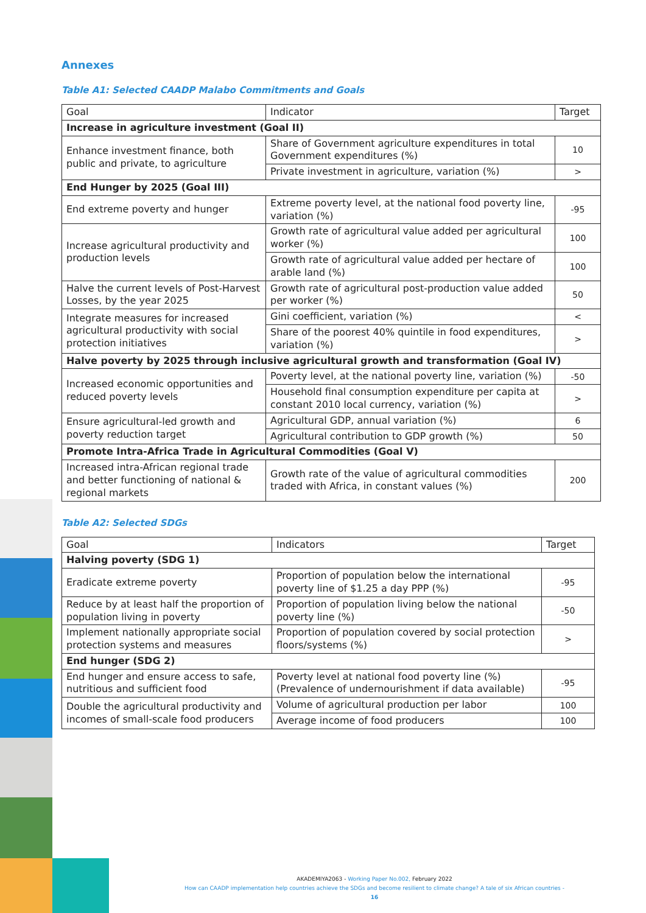Annexes
Table A1: Selected CAADP Malabo Commitments and Goals
| Goal | Indicator | Target |
| --- | --- | --- |
| Increase in agriculture investment (Goal II) | | |
| Enhance investment finance, both public and private, to agriculture | Share of Government agriculture expenditures in total Government expenditures (%) | 10 |
| | Private investment in agriculture, variation (%) | > |
| End Hunger by 2025 (Goal III) | | |
| End extreme poverty and hunger | Extreme poverty level, at the national food poverty line, variation (%) | -95 |
| Increase agricultural productivity and production levels | Growth rate of agricultural value added per agricultural worker (%) | 100 |
| | Growth rate of agricultural value added per hectare of arable land (%) | 100 |
| Halve the current levels of Post-Harvest Losses, by the year 2025 | Growth rate of agricultural post-production value added per worker (%) | 50 |
| Integrate measures for increased agricultural productivity with social protection initiatives | Gini coefficient, variation (%) | < |
| | Share of the poorest 40% quintile in food expenditures, variation (%) | > |
| Halve poverty by 2025 through inclusive agricultural growth and transformation (Goal IV) | | |
| Increased economic opportunities and reduced poverty levels | Poverty level, at the national poverty line, variation (%) | -50 |
| | Household final consumption expenditure per capita at constant 2010 local currency, variation (%) | > |
| Ensure agricultural-led growth and poverty reduction target | Agricultural GDP, annual variation (%) | 6 |
| | Agricultural contribution to GDP growth (%) | 50 |
| Promote Intra-Africa Trade in Agricultural Commodities (Goal V) | | |
| Increased intra-African regional trade and better functioning of national & regional markets | Growth rate of the value of agricultural commodities traded with Africa, in constant values (%) | 200 |
Table A2: Selected SDGs
| Goal | Indicators | Target |
| --- | --- | --- |
| Halving poverty (SDG 1) | | |
| Eradicate extreme poverty | Proportion of population below the international poverty line of $1.25 a day PPP (%) | -95 |
| Reduce by at least half the proportion of population living in poverty | Proportion of population living below the national poverty line (%) | -50 |
| Implement nationally appropriate social protection systems and measures | Proportion of population covered by social protection floors/systems (%) | > |
| End hunger (SDG 2) | | |
| End hunger and ensure access to safe, nutritious and sufficient food | Poverty level at national food poverty line (%) (Prevalence of undernourishment if data available) | -95 |
| Double the agricultural productivity and incomes of small-scale food producers | Volume of agricultural production per labor | 100 |
| | Average income of food producers | 100 |
AKADEMIYA2063 - Working Paper No.002, February 2022
How can CAADP implementation help countries achieve the SDGs and become resilient to climate change? A tale of six African countries - 16